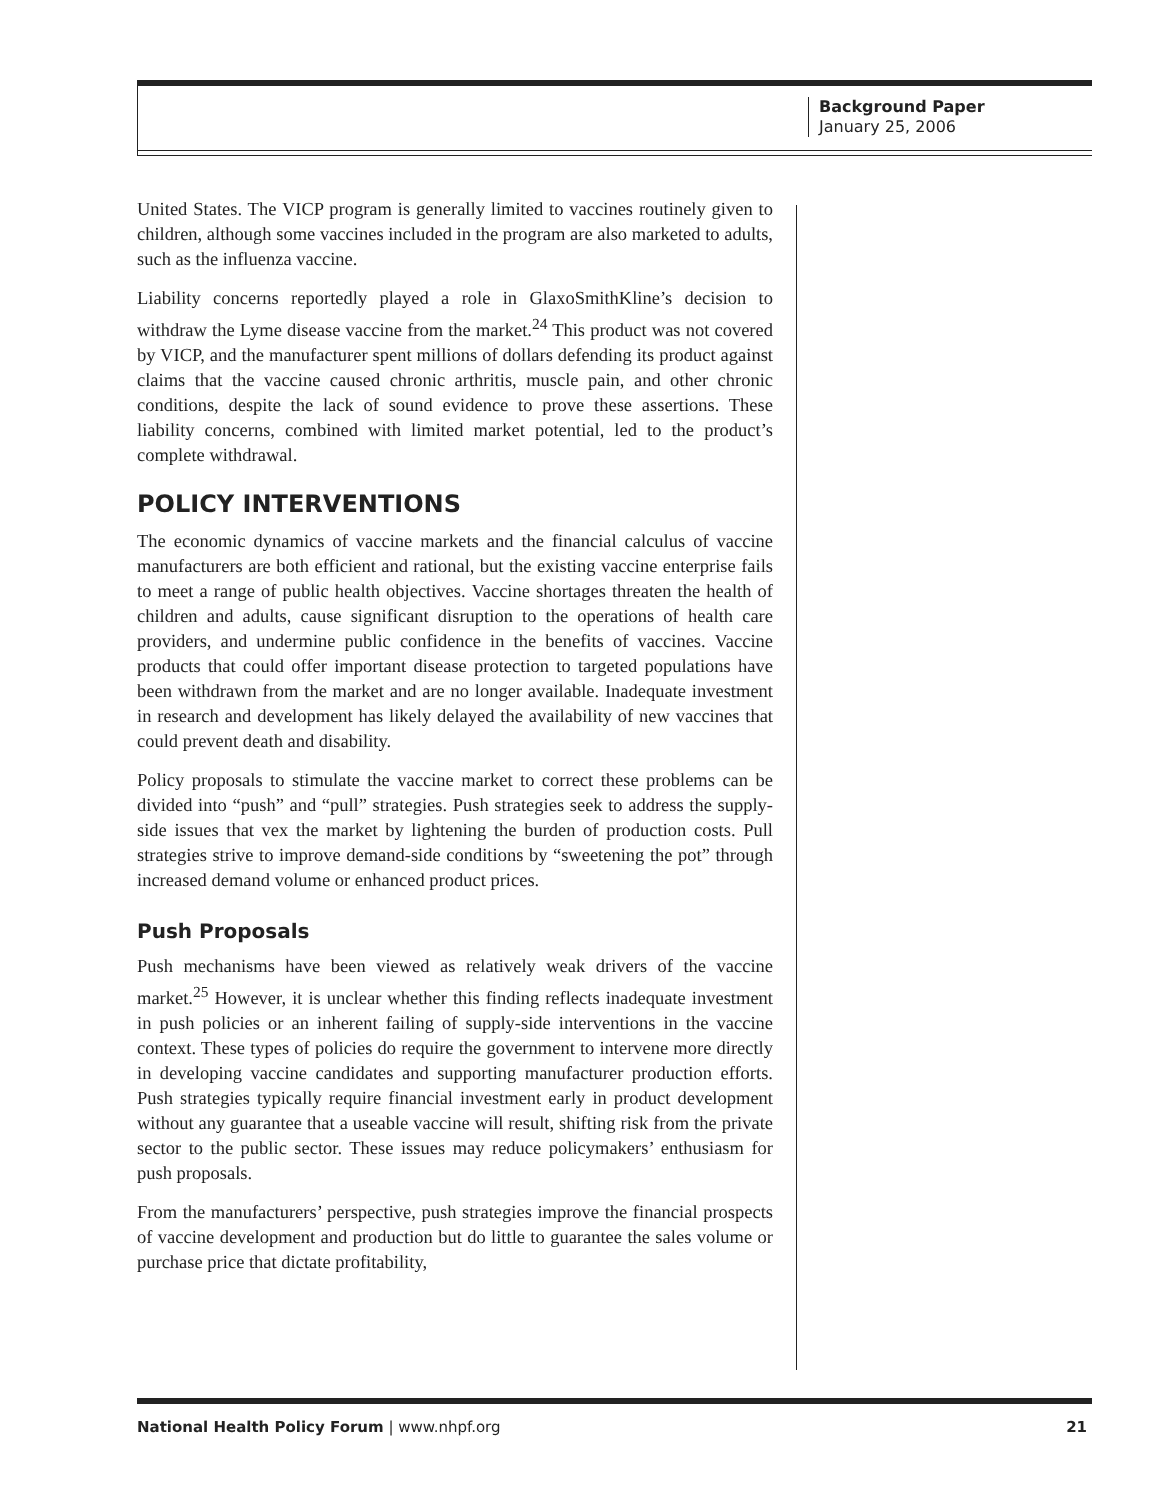Background Paper
January 25, 2006
United States. The VICP program is generally limited to vaccines routinely given to children, although some vaccines included in the program are also marketed to adults, such as the influenza vaccine.
Liability concerns reportedly played a role in GlaxoSmithKline’s decision to withdraw the Lyme disease vaccine from the market.<sup>24</sup> This product was not covered by VICP, and the manufacturer spent millions of dollars defending its product against claims that the vaccine caused chronic arthritis, muscle pain, and other chronic conditions, despite the lack of sound evidence to prove these assertions. These liability concerns, combined with limited market potential, led to the product’s complete withdrawal.
POLICY INTERVENTIONS
The economic dynamics of vaccine markets and the financial calculus of vaccine manufacturers are both efficient and rational, but the existing vaccine enterprise fails to meet a range of public health objectives. Vaccine shortages threaten the health of children and adults, cause significant disruption to the operations of health care providers, and undermine public confidence in the benefits of vaccines. Vaccine products that could offer important disease protection to targeted populations have been withdrawn from the market and are no longer available. Inadequate investment in research and development has likely delayed the availability of new vaccines that could prevent death and disability.
Policy proposals to stimulate the vaccine market to correct these problems can be divided into “push” and “pull” strategies. Push strategies seek to address the supply-side issues that vex the market by lightening the burden of production costs. Pull strategies strive to improve demand-side conditions by “sweetening the pot” through increased demand volume or enhanced product prices.
Push Proposals
Push mechanisms have been viewed as relatively weak drivers of the vaccine market.<sup>25</sup> However, it is unclear whether this finding reflects inadequate investment in push policies or an inherent failing of supply-side interventions in the vaccine context. These types of policies do require the government to intervene more directly in developing vaccine candidates and supporting manufacturer production efforts. Push strategies typically require financial investment early in product development without any guarantee that a useable vaccine will result, shifting risk from the private sector to the public sector. These issues may reduce policymakers’ enthusiasm for push proposals.
From the manufacturers’ perspective, push strategies improve the financial prospects of vaccine development and production but do little to guarantee the sales volume or purchase price that dictate profitability,
National Health Policy Forum | www.nhpf.org 21